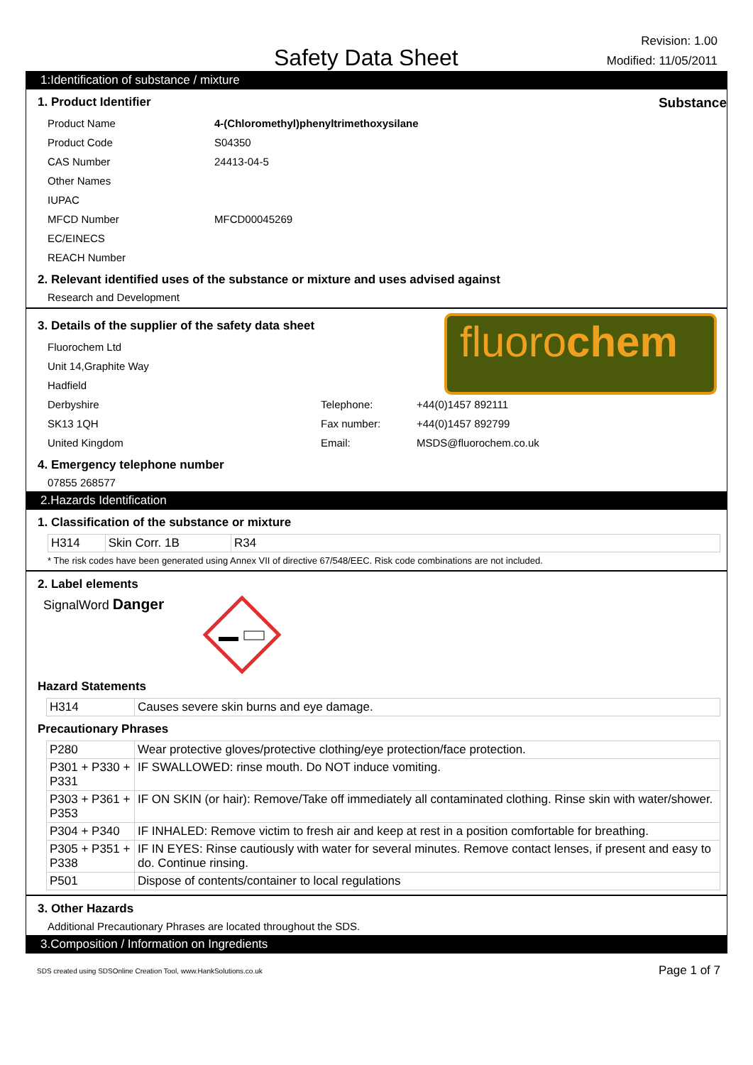Safety Data Sheet
Revision: 1.00
Modified: 11/05/2011
1:Identification of substance / mixture
1. Product Identifier Substance
Product Name 4-(Chloromethyl)phenyltrimethoxysilane Product Code S04350 CAS Number 24413-04-5 Other Names IUPAC MFCD Number MFCD00045269 EC/EINECS REACH Number
2. Relevant identified uses of the substance or mixture and uses advised against
Research and Development
3. Details of the supplier of the safety data sheet
Fluorochem Ltd Unit 14,Graphite Way Hadfield
fluorochem
Derbyshire Telephone: +44(0)1457 892111 SK13 1QH Fax number: +44(0)1457 892799 United Kingdom Email: MSDS@fluorochem.co.uk
4. Emergency telephone number
07855 268577
2.Hazards Identification
1. Classification of the substance or mixture
| H314 | Skin Corr. 1B | R34 |
* The risk codes have been generated using Annex VII of directive 67/548/EEC. Risk code combinations are not included.
2. Label elements
SignalWord Danger
Hazard Statements
| H314 | Causes severe skin burns and eye damage. |
Precautionary Phrases
| P280 | Wear protective gloves/protective clothing/eye protection/face protection. |
| P301 + P330 + P331 | IF SWALLOWED: rinse mouth. Do NOT induce vomiting. |
| P303 + P361 + P353 | IF ON SKIN (or hair): Remove/Take off immediately all contaminated clothing. Rinse skin with water/shower. |
| P304 + P340 | IF INHALED: Remove victim to fresh air and keep at rest in a position comfortable for breathing. |
| P305 + P351 + P338 | IF IN EYES: Rinse cautiously with water for several minutes. Remove contact lenses, if present and easy to do. Continue rinsing. |
| P501 | Dispose of contents/container to local regulations |
3. Other Hazards
Additional Precautionary Phrases are located throughout the SDS.
3.Composition / Information on Ingredients
SDS created using SDSOnline Creation Tool, www.HankSolutions.co.uk Page 1 of 7